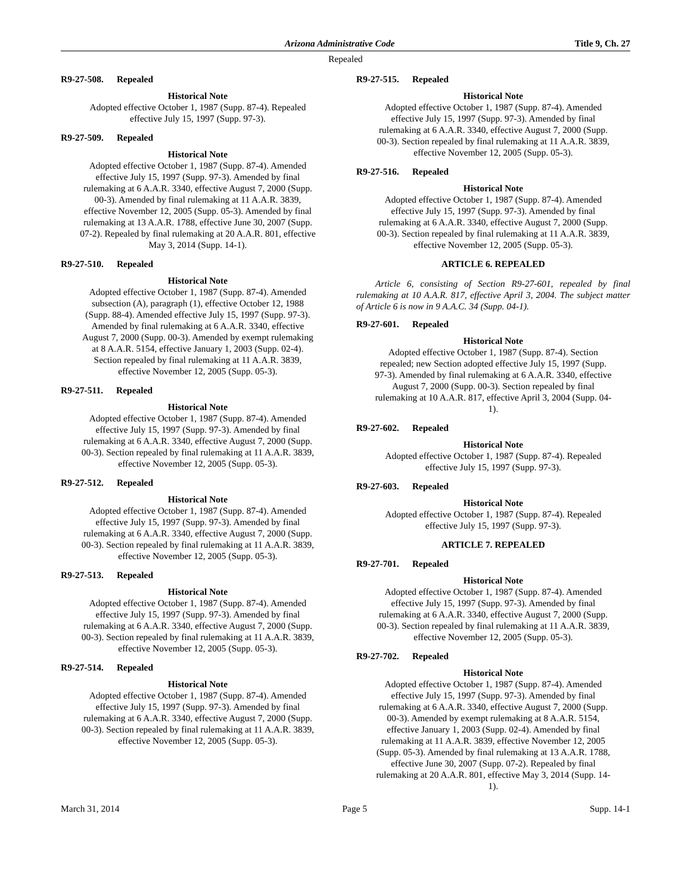Arizona Administrative Code Title 9, Ch. 27
Repealed
R9-27-508. Repealed
Historical Note
Adopted effective October 1, 1987 (Supp. 87-4). Repealed effective July 15, 1997 (Supp. 97-3).
R9-27-509. Repealed
Historical Note
Adopted effective October 1, 1987 (Supp. 87-4). Amended effective July 15, 1997 (Supp. 97-3). Amended by final rulemaking at 6 A.A.R. 3340, effective August 7, 2000 (Supp. 00-3). Amended by final rulemaking at 11 A.A.R. 3839, effective November 12, 2005 (Supp. 05-3). Amended by final rulemaking at 13 A.A.R. 1788, effective June 30, 2007 (Supp. 07-2). Repealed by final rulemaking at 20 A.A.R. 801, effective May 3, 2014 (Supp. 14-1).
R9-27-510. Repealed
Historical Note
Adopted effective October 1, 1987 (Supp. 87-4). Amended subsection (A), paragraph (1), effective October 12, 1988 (Supp. 88-4). Amended effective July 15, 1997 (Supp. 97-3). Amended by final rulemaking at 6 A.A.R. 3340, effective August 7, 2000 (Supp. 00-3). Amended by exempt rulemaking at 8 A.A.R. 5154, effective January 1, 2003 (Supp. 02-4). Section repealed by final rulemaking at 11 A.A.R. 3839, effective November 12, 2005 (Supp. 05-3).
R9-27-511. Repealed
Historical Note
Adopted effective October 1, 1987 (Supp. 87-4). Amended effective July 15, 1997 (Supp. 97-3). Amended by final rulemaking at 6 A.A.R. 3340, effective August 7, 2000 (Supp. 00-3). Section repealed by final rulemaking at 11 A.A.R. 3839, effective November 12, 2005 (Supp. 05-3).
R9-27-512. Repealed
Historical Note
Adopted effective October 1, 1987 (Supp. 87-4). Amended effective July 15, 1997 (Supp. 97-3). Amended by final rulemaking at 6 A.A.R. 3340, effective August 7, 2000 (Supp. 00-3). Section repealed by final rulemaking at 11 A.A.R. 3839, effective November 12, 2005 (Supp. 05-3).
R9-27-513. Repealed
Historical Note
Adopted effective October 1, 1987 (Supp. 87-4). Amended effective July 15, 1997 (Supp. 97-3). Amended by final rulemaking at 6 A.A.R. 3340, effective August 7, 2000 (Supp. 00-3). Section repealed by final rulemaking at 11 A.A.R. 3839, effective November 12, 2005 (Supp. 05-3).
R9-27-514. Repealed
Historical Note
Adopted effective October 1, 1987 (Supp. 87-4). Amended effective July 15, 1997 (Supp. 97-3). Amended by final rulemaking at 6 A.A.R. 3340, effective August 7, 2000 (Supp. 00-3). Section repealed by final rulemaking at 11 A.A.R. 3839, effective November 12, 2005 (Supp. 05-3).
R9-27-515. Repealed
Historical Note
Adopted effective October 1, 1987 (Supp. 87-4). Amended effective July 15, 1997 (Supp. 97-3). Amended by final rulemaking at 6 A.A.R. 3340, effective August 7, 2000 (Supp. 00-3). Section repealed by final rulemaking at 11 A.A.R. 3839, effective November 12, 2005 (Supp. 05-3).
R9-27-516. Repealed
Historical Note
Adopted effective October 1, 1987 (Supp. 87-4). Amended effective July 15, 1997 (Supp. 97-3). Amended by final rulemaking at 6 A.A.R. 3340, effective August 7, 2000 (Supp. 00-3). Section repealed by final rulemaking at 11 A.A.R. 3839, effective November 12, 2005 (Supp. 05-3).
ARTICLE 6. REPEALED
Article 6, consisting of Section R9-27-601, repealed by final rulemaking at 10 A.A.R. 817, effective April 3, 2004. The subject matter of Article 6 is now in 9 A.A.C. 34 (Supp. 04-1).
R9-27-601. Repealed
Historical Note
Adopted effective October 1, 1987 (Supp. 87-4). Section repealed; new Section adopted effective July 15, 1997 (Supp. 97-3). Amended by final rulemaking at 6 A.A.R. 3340, effective August 7, 2000 (Supp. 00-3). Section repealed by final rulemaking at 10 A.A.R. 817, effective April 3, 2004 (Supp. 04-1).
R9-27-602. Repealed
Historical Note
Adopted effective October 1, 1987 (Supp. 87-4). Repealed effective July 15, 1997 (Supp. 97-3).
R9-27-603. Repealed
Historical Note
Adopted effective October 1, 1987 (Supp. 87-4). Repealed effective July 15, 1997 (Supp. 97-3).
ARTICLE 7. REPEALED
R9-27-701. Repealed
Historical Note
Adopted effective October 1, 1987 (Supp. 87-4). Amended effective July 15, 1997 (Supp. 97-3). Amended by final rulemaking at 6 A.A.R. 3340, effective August 7, 2000 (Supp. 00-3). Section repealed by final rulemaking at 11 A.A.R. 3839, effective November 12, 2005 (Supp. 05-3).
R9-27-702. Repealed
Historical Note
Adopted effective October 1, 1987 (Supp. 87-4). Amended effective July 15, 1997 (Supp. 97-3). Amended by final rulemaking at 6 A.A.R. 3340, effective August 7, 2000 (Supp. 00-3). Amended by exempt rulemaking at 8 A.A.R. 5154, effective January 1, 2003 (Supp. 02-4). Amended by final rulemaking at 11 A.A.R. 3839, effective November 12, 2005 (Supp. 05-3). Amended by final rulemaking at 13 A.A.R. 1788, effective June 30, 2007 (Supp. 07-2). Repealed by final rulemaking at 20 A.A.R. 801, effective May 3, 2014 (Supp. 14-1).
March 31, 2014 Page 5 Supp. 14-1